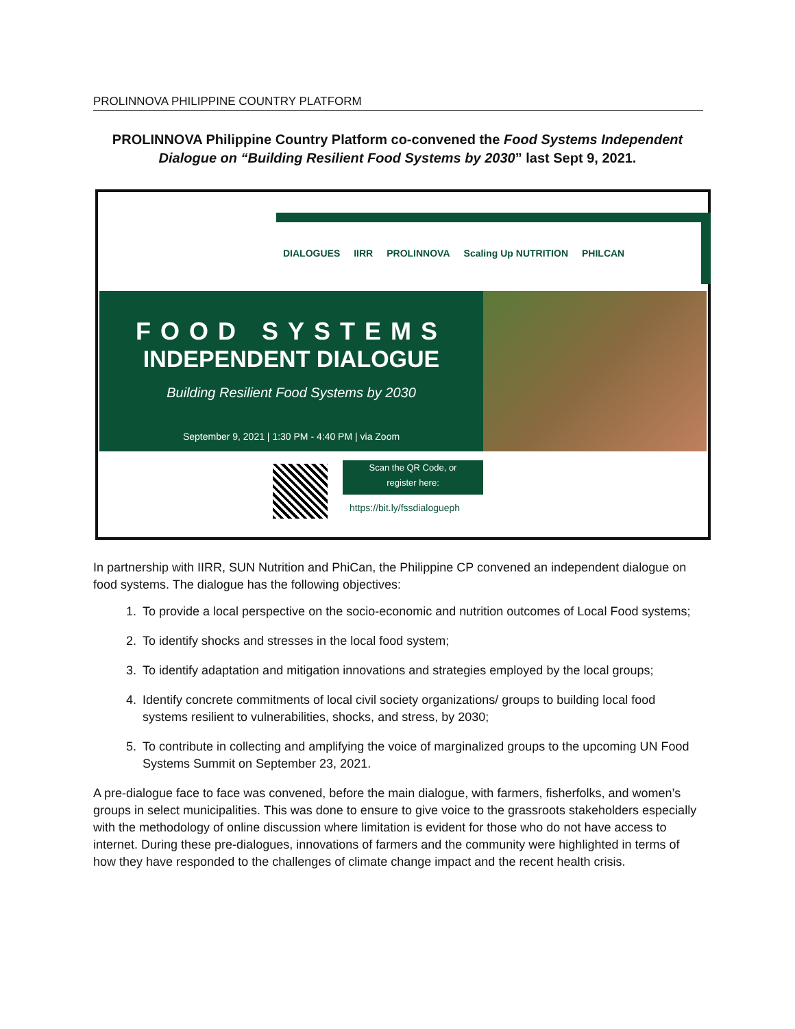PROLINNOVA PHILIPPINE COUNTRY PLATFORM
PROLINNOVA Philippine Country Platform co-convened the Food Systems Independent Dialogue on “Building Resilient Food Systems by 2030” last Sept 9, 2021.
DIALOGUES IIRR PROLINNOVA Scaling Up NUTRITION PHILCAN
FOOD SYSTEMS
INDEPENDENT DIALOGUE
Building Resilient Food Systems by 2030
September 9, 2021 | 1:30 PM - 4:40 PM | via Zoom
Scan the QR Code, or
register here:
https://bit.ly/fssdialogueph
In partnership with IIRR, SUN Nutrition and PhiCan, the Philippine CP convened an independent dialogue on food systems. The dialogue has the following objectives:
1. To provide a local perspective on the socio-economic and nutrition outcomes of Local Food systems;
2. To identify shocks and stresses in the local food system;
3. To identify adaptation and mitigation innovations and strategies employed by the local groups;
4. Identify concrete commitments of local civil society organizations/ groups to building local food systems resilient to vulnerabilities, shocks, and stress, by 2030;
5. To contribute in collecting and amplifying the voice of marginalized groups to the upcoming UN Food Systems Summit on September 23, 2021.
A pre-dialogue face to face was convened, before the main dialogue, with farmers, fisherfolks, and women’s groups in select municipalities. This was done to ensure to give voice to the grassroots stakeholders especially with the methodology of online discussion where limitation is evident for those who do not have access to internet. During these pre-dialogues, innovations of farmers and the community were highlighted in terms of how they have responded to the challenges of climate change impact and the recent health crisis.